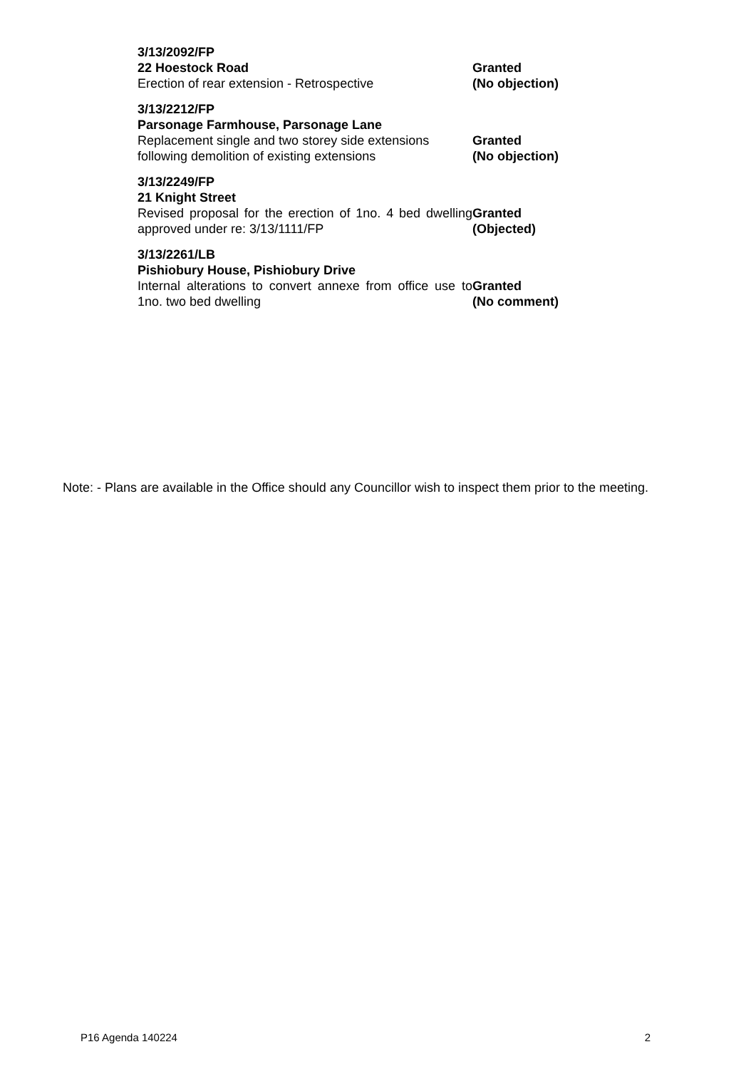| 3/13/2092/FP 22 Hoestock Road Erection of rear extension - Retrospective | Granted (No objection) |
| 3/13/2212/FP Parsonage Farmhouse, Parsonage Lane Replacement single and two storey side extensions following demolition of existing extensions | Granted (No objection) |
| 3/13/2249/FP 21 Knight Street Revised proposal for the erection of 1no. 4 bed dwelling approved under re: 3/13/1111/FP | Granted (Objected) |
| 3/13/2261/LB Pishiobury House, Pishiobury Drive Internal alterations to convert annexe from office use to 1no. two bed dwelling | Granted (No comment) |
Note: - Plans are available in the Office should any Councillor wish to inspect them prior to the meeting.
P16 Agenda 140224 2